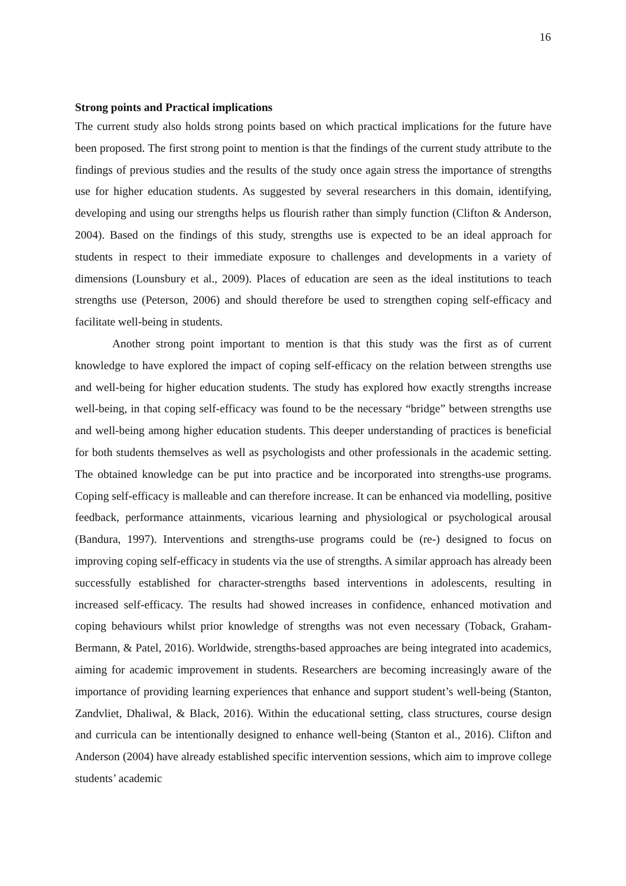16
Strong points and Practical implications
The current study also holds strong points based on which practical implications for the future have been proposed. The first strong point to mention is that the findings of the current study attribute to the findings of previous studies and the results of the study once again stress the importance of strengths use for higher education students. As suggested by several researchers in this domain, identifying, developing and using our strengths helps us flourish rather than simply function (Clifton & Anderson, 2004). Based on the findings of this study, strengths use is expected to be an ideal approach for students in respect to their immediate exposure to challenges and developments in a variety of dimensions (Lounsbury et al., 2009). Places of education are seen as the ideal institutions to teach strengths use (Peterson, 2006) and should therefore be used to strengthen coping self-efficacy and facilitate well-being in students.
Another strong point important to mention is that this study was the first as of current knowledge to have explored the impact of coping self-efficacy on the relation between strengths use and well-being for higher education students. The study has explored how exactly strengths increase well-being, in that coping self-efficacy was found to be the necessary “bridge” between strengths use and well-being among higher education students. This deeper understanding of practices is beneficial for both students themselves as well as psychologists and other professionals in the academic setting. The obtained knowledge can be put into practice and be incorporated into strengths-use programs. Coping self-efficacy is malleable and can therefore increase. It can be enhanced via modelling, positive feedback, performance attainments, vicarious learning and physiological or psychological arousal (Bandura, 1997). Interventions and strengths-use programs could be (re-) designed to focus on improving coping self-efficacy in students via the use of strengths. A similar approach has already been successfully established for character-strengths based interventions in adolescents, resulting in increased self-efficacy. The results had showed increases in confidence, enhanced motivation and coping behaviours whilst prior knowledge of strengths was not even necessary (Toback, Graham-Bermann, & Patel, 2016). Worldwide, strengths-based approaches are being integrated into academics, aiming for academic improvement in students. Researchers are becoming increasingly aware of the importance of providing learning experiences that enhance and support student’s well-being (Stanton, Zandvliet, Dhaliwal, & Black, 2016). Within the educational setting, class structures, course design and curricula can be intentionally designed to enhance well-being (Stanton et al., 2016). Clifton and Anderson (2004) have already established specific intervention sessions, which aim to improve college students’ academic